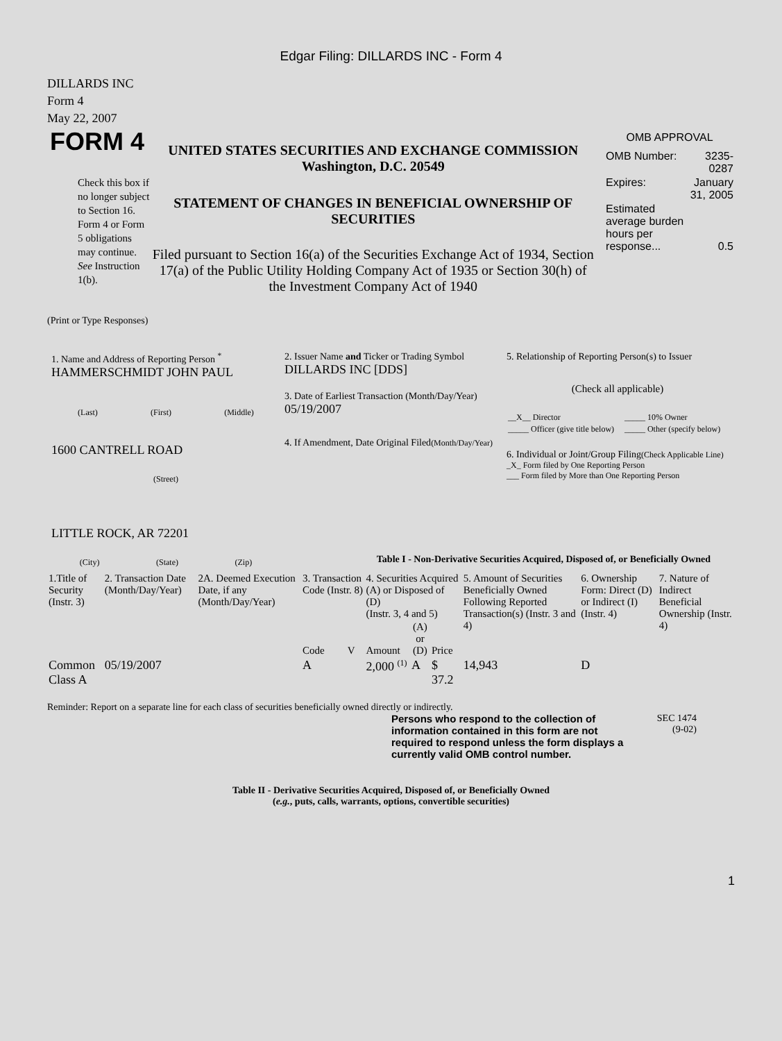Edgar Filing: DILLARDS INC - Form 4
DILLARDS INC
Form 4
May 22, 2007
FORM 4
Check this box if no longer subject to Section 16. Form 4 or Form 5 obligations may continue. See Instruction 1(b).
UNITED STATES SECURITIES AND EXCHANGE COMMISSION
Washington, D.C. 20549
STATEMENT OF CHANGES IN BENEFICIAL OWNERSHIP OF SECURITIES
Filed pursuant to Section 16(a) of the Securities Exchange Act of 1934, Section 17(a) of the Public Utility Holding Company Act of 1935 or Section 30(h) of the Investment Company Act of 1940
OMB APPROVAL
| OMB Number: | 3235-0287 |
| Expires: | January 31, 2005 |
| Estimated average burden hours per response... | 0.5 |
(Print or Type Responses)
1. Name and Address of Reporting Person <sup>*</sup>
HAMMERSCHMIDT JOHN PAUL
(Last) (First) (Middle)
1600 CANTRELL ROAD
(Street)
LITTLE ROCK, AR 72201
(City) (State) (Zip)
2. Issuer Name and Ticker or Trading Symbol
DILLARDS INC [DDS]
3. Date of Earliest Transaction (Month/Day/Year)
05/19/2007
4. If Amendment, Date Original Filed(Month/Day/Year)
5. Relationship of Reporting Person(s) to Issuer
(Check all applicable)
| __X__ Director | _____ 10% Owner |
| _____ Officer (give title below) | _____ Other (specify below) |
6. Individual or Joint/Group Filing(Check Applicable Line)
_X_ Form filed by One Reporting Person
___ Form filed by More than One Reporting Person
Table I - Non-Derivative Securities Acquired, Disposed of, or Beneficially Owned
| 1.Title of Security (Instr. 3) | 2. Transaction Date (Month/Day/Year) | 2A. Deemed Execution Date, if any (Month/Day/Year) | 3. Transaction Code (Instr. 8) | | 4. Securities Acquired (A) or Disposed of (D) (Instr. 3, 4 and 5) | | | 5. Amount of Securities Beneficially Owned Following Reported Transaction(s) (Instr. 3 and 4) | 6. Ownership Form: Direct (D) or Indirect (I) (Instr. 4) | 7. Nature of Indirect Beneficial Ownership (Instr. 4) |
| | | | Code | V | Amount | (A) or (D) | Price | | | |
| Common Class A | 05/19/2007 | | A | | 2,000 <sup>(1)</sup> | A | $ 37.2 | 14,943 | D | |
Reminder: Report on a separate line for each class of securities beneficially owned directly or indirectly.
Persons who respond to the collection of information contained in this form are not required to respond unless the form displays a currently valid OMB control number.
SEC 1474
(9-02)
Table II - Derivative Securities Acquired, Disposed of, or Beneficially Owned
(e.g., puts, calls, warrants, options, convertible securities)
1